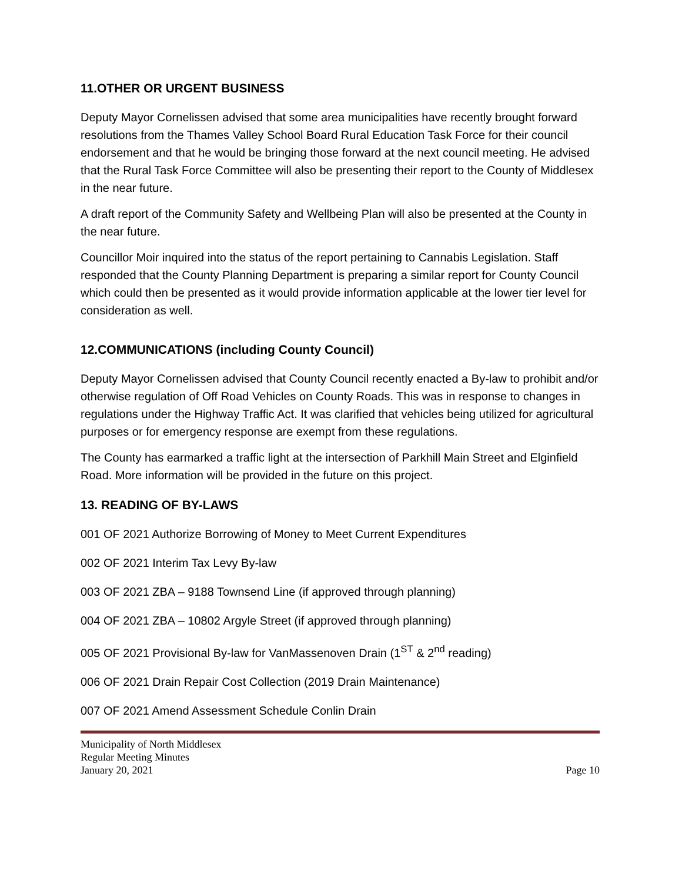11.OTHER OR URGENT BUSINESS
Deputy Mayor Cornelissen advised that some area municipalities have recently brought forward resolutions from the Thames Valley School Board Rural Education Task Force for their council endorsement and that he would be bringing those forward at the next council meeting. He advised that the Rural Task Force Committee will also be presenting their report to the County of Middlesex in the near future.
A draft report of the Community Safety and Wellbeing Plan will also be presented at the County in the near future.
Councillor Moir inquired into the status of the report pertaining to Cannabis Legislation. Staff responded that the County Planning Department is preparing a similar report for County Council which could then be presented as it would provide information applicable at the lower tier level for consideration as well.
12.COMMUNICATIONS (including County Council)
Deputy Mayor Cornelissen advised that County Council recently enacted a By-law to prohibit and/or otherwise regulation of Off Road Vehicles on County Roads. This was in response to changes in regulations under the Highway Traffic Act. It was clarified that vehicles being utilized for agricultural purposes or for emergency response are exempt from these regulations.
The County has earmarked a traffic light at the intersection of Parkhill Main Street and Elginfield Road. More information will be provided in the future on this project.
13. READING OF BY-LAWS
001 OF 2021 Authorize Borrowing of Money to Meet Current Expenditures
002 OF 2021 Interim Tax Levy By-law
003 OF 2021 ZBA – 9188 Townsend Line (if approved through planning)
004 OF 2021 ZBA – 10802 Argyle Street (if approved through planning)
005 OF 2021 Provisional By-law for VanMassenoven Drain (1<sup>ST</sup> & 2<sup>nd</sup> reading)
006 OF 2021 Drain Repair Cost Collection (2019 Drain Maintenance)
007 OF 2021 Amend Assessment Schedule Conlin Drain
Municipality of North Middlesex
Regular Meeting Minutes
January 20, 2021
Page 10